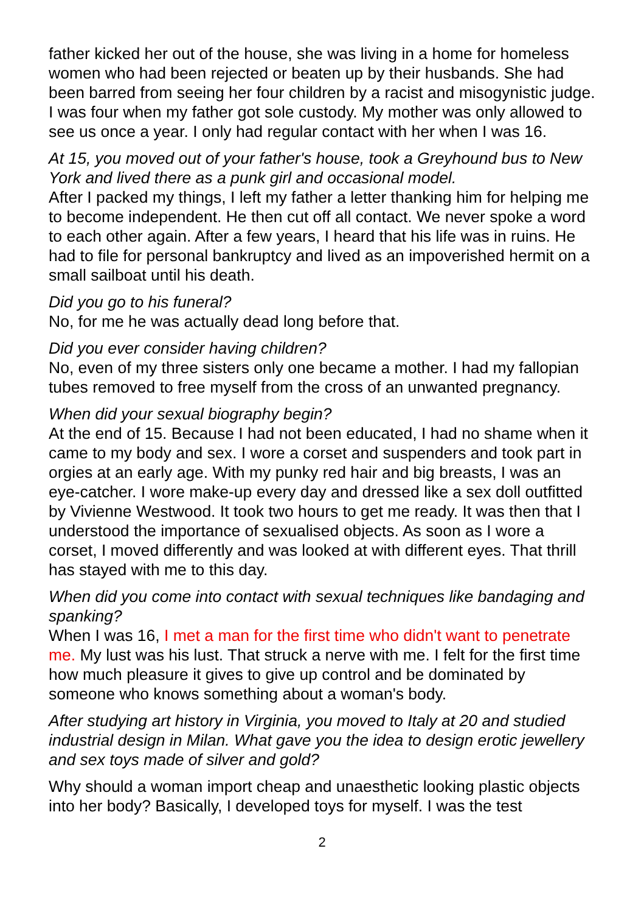father kicked her out of the house, she was living in a home for homeless women who had been rejected or beaten up by their husbands. She had been barred from seeing her four children by a racist and misogynistic judge. I was four when my father got sole custody. My mother was only allowed to see us once a year. I only had regular contact with her when I was 16.
At 15, you moved out of your father's house, took a Greyhound bus to New York and lived there as a punk girl and occasional model.
After I packed my things, I left my father a letter thanking him for helping me to become independent. He then cut off all contact. We never spoke a word to each other again. After a few years, I heard that his life was in ruins. He had to file for personal bankruptcy and lived as an impoverished hermit on a small sailboat until his death.
Did you go to his funeral?
No, for me he was actually dead long before that.
Did you ever consider having children?
No, even of my three sisters only one became a mother. I had my fallopian tubes removed to free myself from the cross of an unwanted pregnancy.
When did your sexual biography begin?
At the end of 15. Because I had not been educated, I had no shame when it came to my body and sex. I wore a corset and suspenders and took part in orgies at an early age. With my punky red hair and big breasts, I was an eye-catcher. I wore make-up every day and dressed like a sex doll outfitted by Vivienne Westwood. It took two hours to get me ready. It was then that I understood the importance of sexualised objects. As soon as I wore a corset, I moved differently and was looked at with different eyes. That thrill has stayed with me to this day.
When did you come into contact with sexual techniques like bandaging and spanking?
When I was 16, I met a man for the first time who didn't want to penetrate me. My lust was his lust. That struck a nerve with me. I felt for the first time how much pleasure it gives to give up control and be dominated by someone who knows something about a woman's body.
After studying art history in Virginia, you moved to Italy at 20 and studied industrial design in Milan. What gave you the idea to design erotic jewellery and sex toys made of silver and gold?
Why should a woman import cheap and unaesthetic looking plastic objects into her body? Basically, I developed toys for myself. I was the test
2